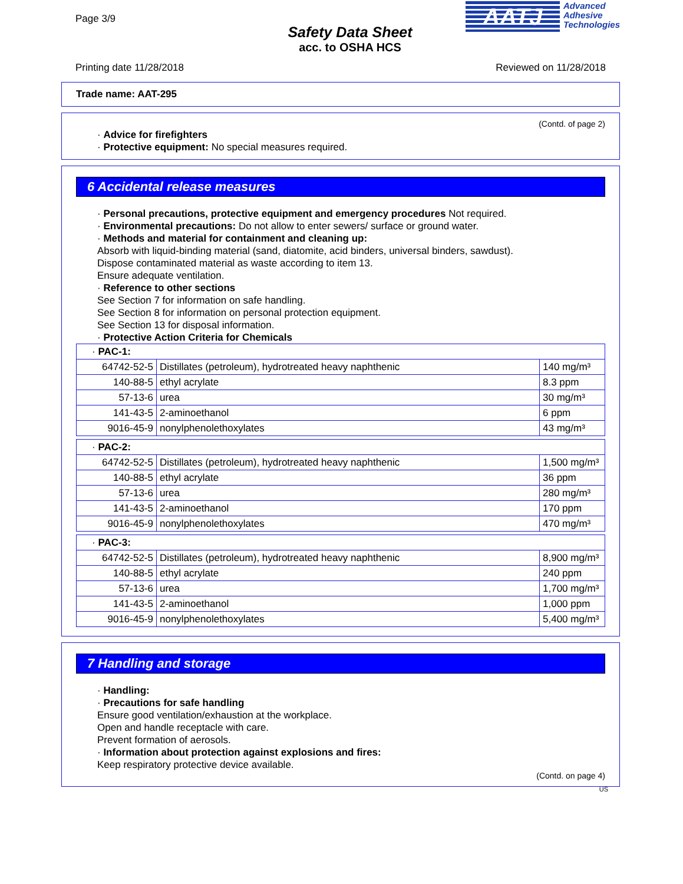Page 3/9
Safety Data Sheet
acc. to OSHA HCS
AATJ
Advanced
Adhesive
Technologies
Printing date 11/28/2018 Reviewed on 11/28/2018
Trade name: AAT-295
(Contd. of page 2)
· Advice for firefighters
· Protective equipment: No special measures required.
6 Accidental release measures
· Personal precautions, protective equipment and emergency procedures Not required.
· Environmental precautions: Do not allow to enter sewers/ surface or ground water.
· Methods and material for containment and cleaning up:
Absorb with liquid-binding material (sand, diatomite, acid binders, universal binders, sawdust).
Dispose contaminated material as waste according to item 13.
Ensure adequate ventilation.
· Reference to other sections
See Section 7 for information on safe handling.
See Section 8 for information on personal protection equipment.
See Section 13 for disposal information.
· Protective Action Criteria for Chemicals
| · PAC-1: | | |
| 64742-52-5 | Distillates (petroleum), hydrotreated heavy naphthenic | 140 mg/m³ |
| 140-88-5 | ethyl acrylate | 8.3 ppm |
| 57-13-6 | urea | 30 mg/m³ |
| 141-43-5 | 2-aminoethanol | 6 ppm |
| 9016-45-9 | nonylphenolethoxylates | 43 mg/m³ |
| · PAC-2: | | |
| 64742-52-5 | Distillates (petroleum), hydrotreated heavy naphthenic | 1,500 mg/m³ |
| 140-88-5 | ethyl acrylate | 36 ppm |
| 57-13-6 | urea | 280 mg/m³ |
| 141-43-5 | 2-aminoethanol | 170 ppm |
| 9016-45-9 | nonylphenolethoxylates | 470 mg/m³ |
| · PAC-3: | | |
| 64742-52-5 | Distillates (petroleum), hydrotreated heavy naphthenic | 8,900 mg/m³ |
| 140-88-5 | ethyl acrylate | 240 ppm |
| 57-13-6 | urea | 1,700 mg/m³ |
| 141-43-5 | 2-aminoethanol | 1,000 ppm |
| 9016-45-9 | nonylphenolethoxylates | 5,400 mg/m³ |
7 Handling and storage
· Handling:
· Precautions for safe handling
Ensure good ventilation/exhaustion at the workplace.
Open and handle receptacle with care.
Prevent formation of aerosols.
· Information about protection against explosions and fires:
Keep respiratory protective device available.
(Contd. on page 4)
US